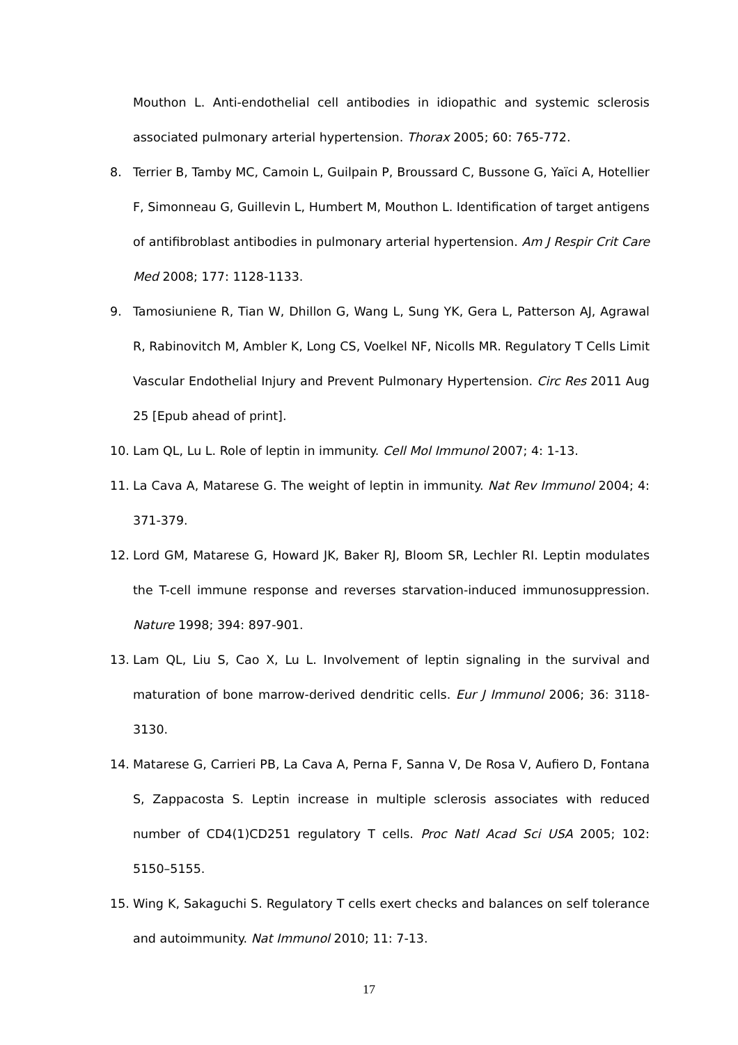Mouthon L. Anti-endothelial cell antibodies in idiopathic and systemic sclerosis associated pulmonary arterial hypertension. Thorax 2005; 60: 765-772.
8. Terrier B, Tamby MC, Camoin L, Guilpain P, Broussard C, Bussone G, Yaïci A, Hotellier F, Simonneau G, Guillevin L, Humbert M, Mouthon L. Identification of target antigens of antifibroblast antibodies in pulmonary arterial hypertension. Am J Respir Crit Care Med 2008; 177: 1128-1133.
9. Tamosiuniene R, Tian W, Dhillon G, Wang L, Sung YK, Gera L, Patterson AJ, Agrawal R, Rabinovitch M, Ambler K, Long CS, Voelkel NF, Nicolls MR. Regulatory T Cells Limit Vascular Endothelial Injury and Prevent Pulmonary Hypertension. Circ Res 2011 Aug 25 [Epub ahead of print].
10. Lam QL, Lu L. Role of leptin in immunity. Cell Mol Immunol 2007; 4: 1-13.
11. La Cava A, Matarese G. The weight of leptin in immunity. Nat Rev Immunol 2004; 4: 371-379.
12. Lord GM, Matarese G, Howard JK, Baker RJ, Bloom SR, Lechler RI. Leptin modulates the T-cell immune response and reverses starvation-induced immunosuppression. Nature 1998; 394: 897-901.
13. Lam QL, Liu S, Cao X, Lu L. Involvement of leptin signaling in the survival and maturation of bone marrow-derived dendritic cells. Eur J Immunol 2006; 36: 3118-3130.
14. Matarese G, Carrieri PB, La Cava A, Perna F, Sanna V, De Rosa V, Aufiero D, Fontana S, Zappacosta S. Leptin increase in multiple sclerosis associates with reduced number of CD4(1)CD251 regulatory T cells. Proc Natl Acad Sci USA 2005; 102: 5150–5155.
15. Wing K, Sakaguchi S. Regulatory T cells exert checks and balances on self tolerance and autoimmunity. Nat Immunol 2010; 11: 7-13.
17